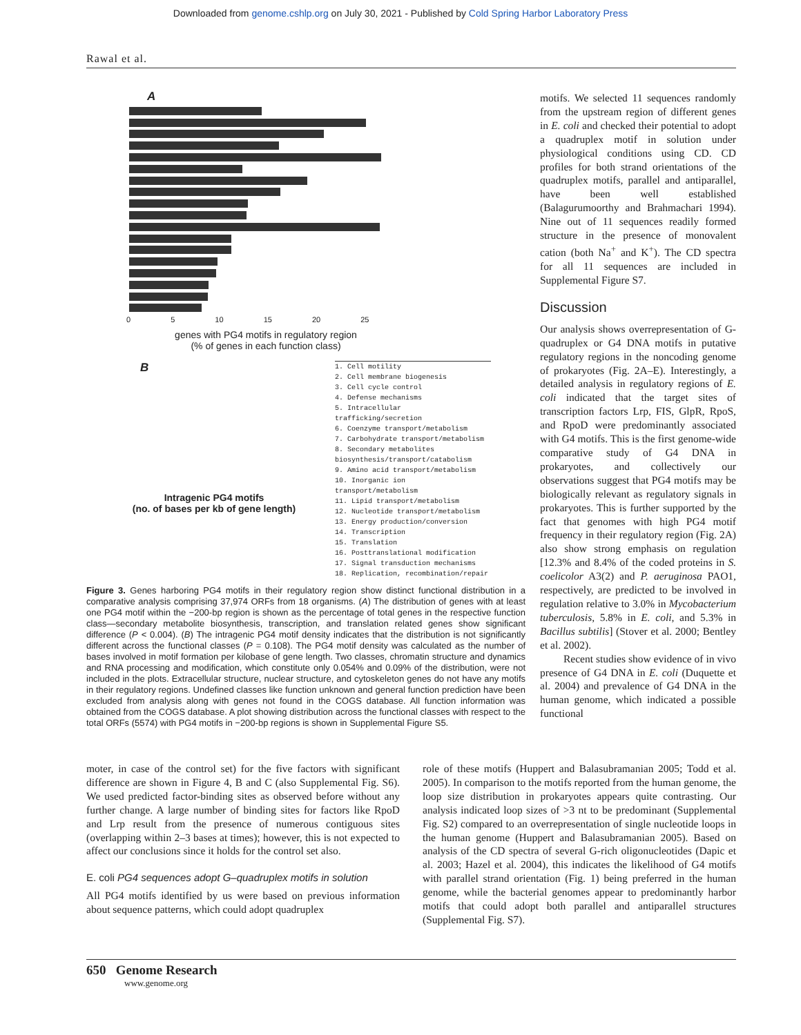Downloaded from genome.cshlp.org on July 30, 2021 - Published by Cold Spring Harbor Laboratory Press
Rawal et al.
A
0 5 10 15 20 25
genes with PG4 motifs in regulatory region
(% of genes in each function class)
B
Intragenic PG4 motifs
(no. of bases per kb of gene length)
1. Cell motility
2. Cell membrane biogenesis
3. Cell cycle control
4. Defense mechanisms
5. Intracellular trafficking/secretion
6. Coenzyme transport/metabolism
7. Carbohydrate transport/metabolism
8. Secondary metabolites biosynthesis/transport/catabolism
9. Amino acid transport/metabolism
10. Inorganic ion transport/metabolism
11. Lipid transport/metabolism
12. Nucleotide transport/metabolism
13. Energy production/conversion
14. Transcription
15. Translation
16. Posttranslational modification
17. Signal transduction mechanisms
18. Replication, recombination/repair
Figure 3. Genes harboring PG4 motifs in their regulatory region show distinct functional distribution in a comparative analysis comprising 37,974 ORFs from 18 organisms. (A) The distribution of genes with at least one PG4 motif within the −200-bp region is shown as the percentage of total genes in the respective function class—secondary metabolite biosynthesis, transcription, and translation related genes show significant difference (P < 0.004). (B) The intragenic PG4 motif density indicates that the distribution is not significantly different across the functional classes (P = 0.108). The PG4 motif density was calculated as the number of bases involved in motif formation per kilobase of gene length. Two classes, chromatin structure and dynamics and RNA processing and modification, which constitute only 0.054% and 0.09% of the distribution, were not included in the plots. Extracellular structure, nuclear structure, and cytoskeleton genes do not have any motifs in their regulatory regions. Undefined classes like function unknown and general function prediction have been excluded from analysis along with genes not found in the COGS database. All function information was obtained from the COGS database. A plot showing distribution across the functional classes with respect to the total ORFs (5574) with PG4 motifs in −200-bp regions is shown in Supplemental Figure S5.
motifs. We selected 11 sequences randomly from the upstream region of different genes in E. coli and checked their potential to adopt a quadruplex motif in solution under physiological conditions using CD. CD profiles for both strand orientations of the quadruplex motifs, parallel and antiparallel, have been well established (Balagurumoorthy and Brahmachari 1994). Nine out of 11 sequences readily formed structure in the presence of monovalent cation (both Na<sup>+</sup> and K<sup>+</sup>). The CD spectra for all 11 sequences are included in Supplemental Figure S7.
Discussion
Our analysis shows overrepresentation of G-quadruplex or G4 DNA motifs in putative regulatory regions in the noncoding genome of prokaryotes (Fig. 2A–E). Interestingly, a detailed analysis in regulatory regions of E. coli indicated that the target sites of transcription factors Lrp, FIS, GlpR, RpoS, and RpoD were predominantly associated with G4 motifs. This is the first genome-wide comparative study of G4 DNA in prokaryotes, and collectively our observations suggest that PG4 motifs may be biologically relevant as regulatory signals in prokaryotes. This is further supported by the fact that genomes with high PG4 motif frequency in their regulatory region (Fig. 2A) also show strong emphasis on regulation [12.3% and 8.4% of the coded proteins in S. coelicolor A3(2) and P. aeruginosa PAO1, respectively, are predicted to be involved in regulation relative to 3.0% in Mycobacterium tuberculosis, 5.8% in E. coli, and 5.3% in Bacillus subtilis] (Stover et al. 2000; Bentley et al. 2002).
Recent studies show evidence of in vivo presence of G4 DNA in E. coli (Duquette et al. 2004) and prevalence of G4 DNA in the human genome, which indicated a possible functional
moter, in case of the control set) for the five factors with significant difference are shown in Figure 4, B and C (also Supplemental Fig. S6). We used predicted factor-binding sites as observed before without any further change. A large number of binding sites for factors like RpoD and Lrp result from the presence of numerous contiguous sites (overlapping within 2–3 bases at times); however, this is not expected to affect our conclusions since it holds for the control set also.
E. coli PG4 sequences adopt G–quadruplex motifs in solution
All PG4 motifs identified by us were based on previous information about sequence patterns, which could adopt quadruplex
role of these motifs (Huppert and Balasubramanian 2005; Todd et al. 2005). In comparison to the motifs reported from the human genome, the loop size distribution in prokaryotes appears quite contrasting. Our analysis indicated loop sizes of >3 nt to be predominant (Supplemental Fig. S2) compared to an overrepresentation of single nucleotide loops in the human genome (Huppert and Balasubramanian 2005). Based on analysis of the CD spectra of several G-rich oligonucleotides (Dapic et al. 2003; Hazel et al. 2004), this indicates the likelihood of G4 motifs with parallel strand orientation (Fig. 1) being preferred in the human genome, while the bacterial genomes appear to predominantly harbor motifs that could adopt both parallel and antiparallel structures (Supplemental Fig. S7).
650 Genome Research
www.genome.org